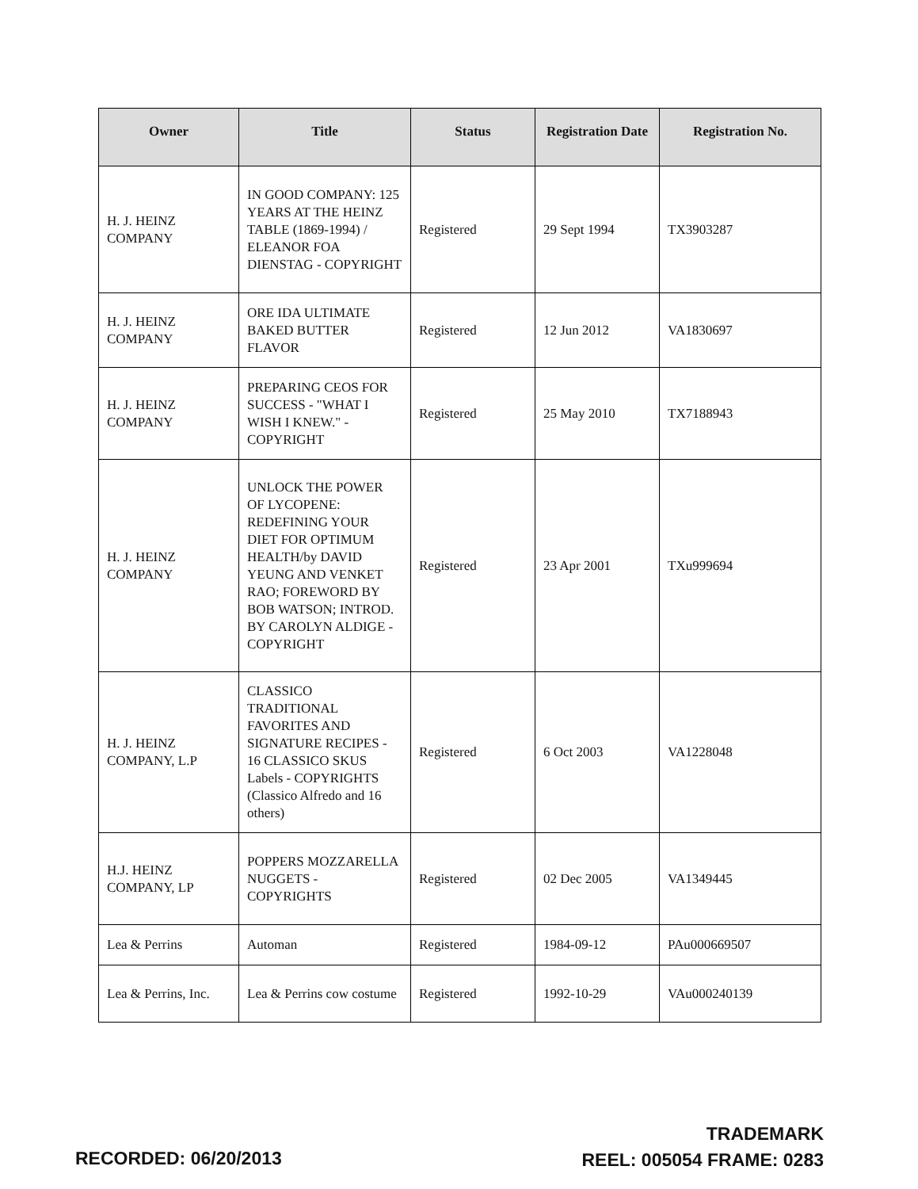| Owner | Title | Status | Registration Date | Registration No. |
| --- | --- | --- | --- | --- |
| H. J. HEINZ COMPANY | IN GOOD COMPANY: 125 YEARS AT THE HEINZ TABLE (1869-1994) / ELEANOR FOA DIENSTAG - COPYRIGHT | Registered | 29 Sept 1994 | TX3903287 |
| H. J. HEINZ COMPANY | ORE IDA ULTIMATE BAKED BUTTER FLAVOR | Registered | 12 Jun 2012 | VA1830697 |
| H. J. HEINZ COMPANY | PREPARING CEOS FOR SUCCESS - "WHAT I WISH I KNEW." - COPYRIGHT | Registered | 25 May 2010 | TX7188943 |
| H. J. HEINZ COMPANY | UNLOCK THE POWER OF LYCOPENE: REDEFINING YOUR DIET FOR OPTIMUM HEALTH/by DAVID YEUNG AND VENKET RAO; FOREWORD BY BOB WATSON; INTROD. BY CAROLYN ALDIGE - COPYRIGHT | Registered | 23 Apr 2001 | TXu999694 |
| H. J. HEINZ COMPANY, L.P | CLASSICO TRADITIONAL FAVORITES AND SIGNATURE RECIPES - 16 CLASSICO SKUS Labels - COPYRIGHTS (Classico Alfredo and 16 others) | Registered | 6 Oct 2003 | VA1228048 |
| H.J. HEINZ COMPANY, LP | POPPERS MOZZARELLA NUGGETS - COPYRIGHTS | Registered | 02 Dec 2005 | VA1349445 |
| Lea & Perrins | Automan | Registered | 1984-09-12 | PAu000669507 |
| Lea & Perrins, Inc. | Lea & Perrins cow costume | Registered | 1992-10-29 | VAu000240139 |
RECORDED: 06/20/2013
TRADEMARK
REEL: 005054 FRAME: 0283